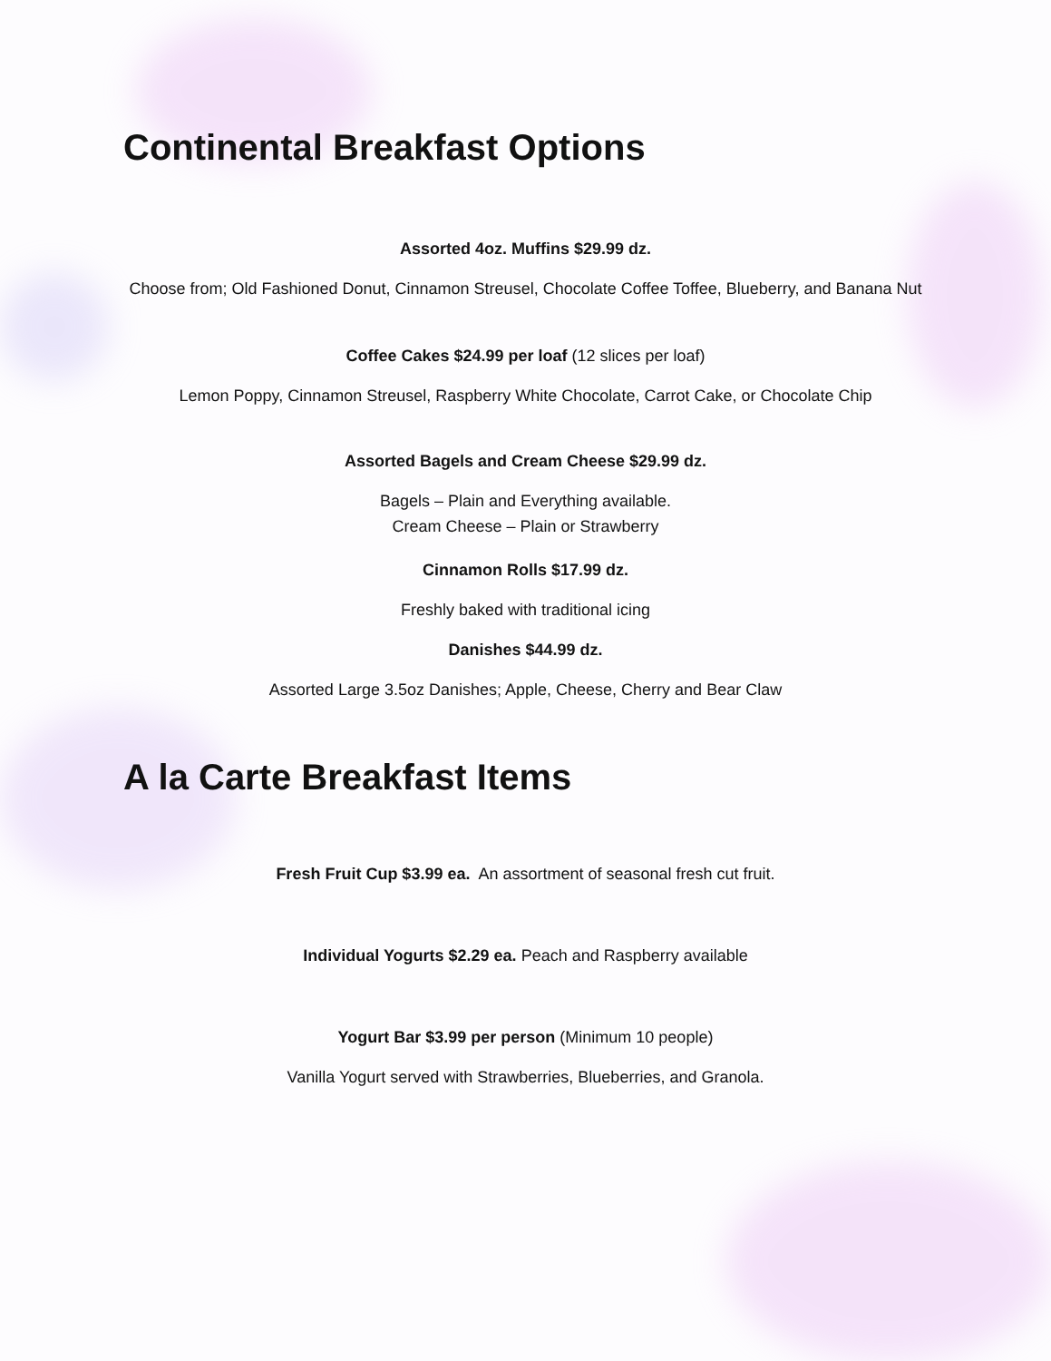Continental Breakfast Options
Assorted 4oz. Muffins $29.99 dz.
Choose from; Old Fashioned Donut, Cinnamon Streusel, Chocolate Coffee Toffee, Blueberry, and Banana Nut
Coffee Cakes $24.99 per loaf (12 slices per loaf)
Lemon Poppy, Cinnamon Streusel, Raspberry White Chocolate, Carrot Cake, or Chocolate Chip
Assorted Bagels and Cream Cheese $29.99 dz.
Bagels – Plain and Everything available.
Cream Cheese – Plain or Strawberry
Cinnamon Rolls $17.99 dz.
Freshly baked with traditional icing
Danishes $44.99 dz.
Assorted Large 3.5oz Danishes; Apple, Cheese, Cherry and Bear Claw
A la Carte Breakfast Items
Fresh Fruit Cup $3.99 ea. An assortment of seasonal fresh cut fruit.
Individual Yogurts $2.29 ea. Peach and Raspberry available
Yogurt Bar $3.99 per person (Minimum 10 people)
Vanilla Yogurt served with Strawberries, Blueberries, and Granola.